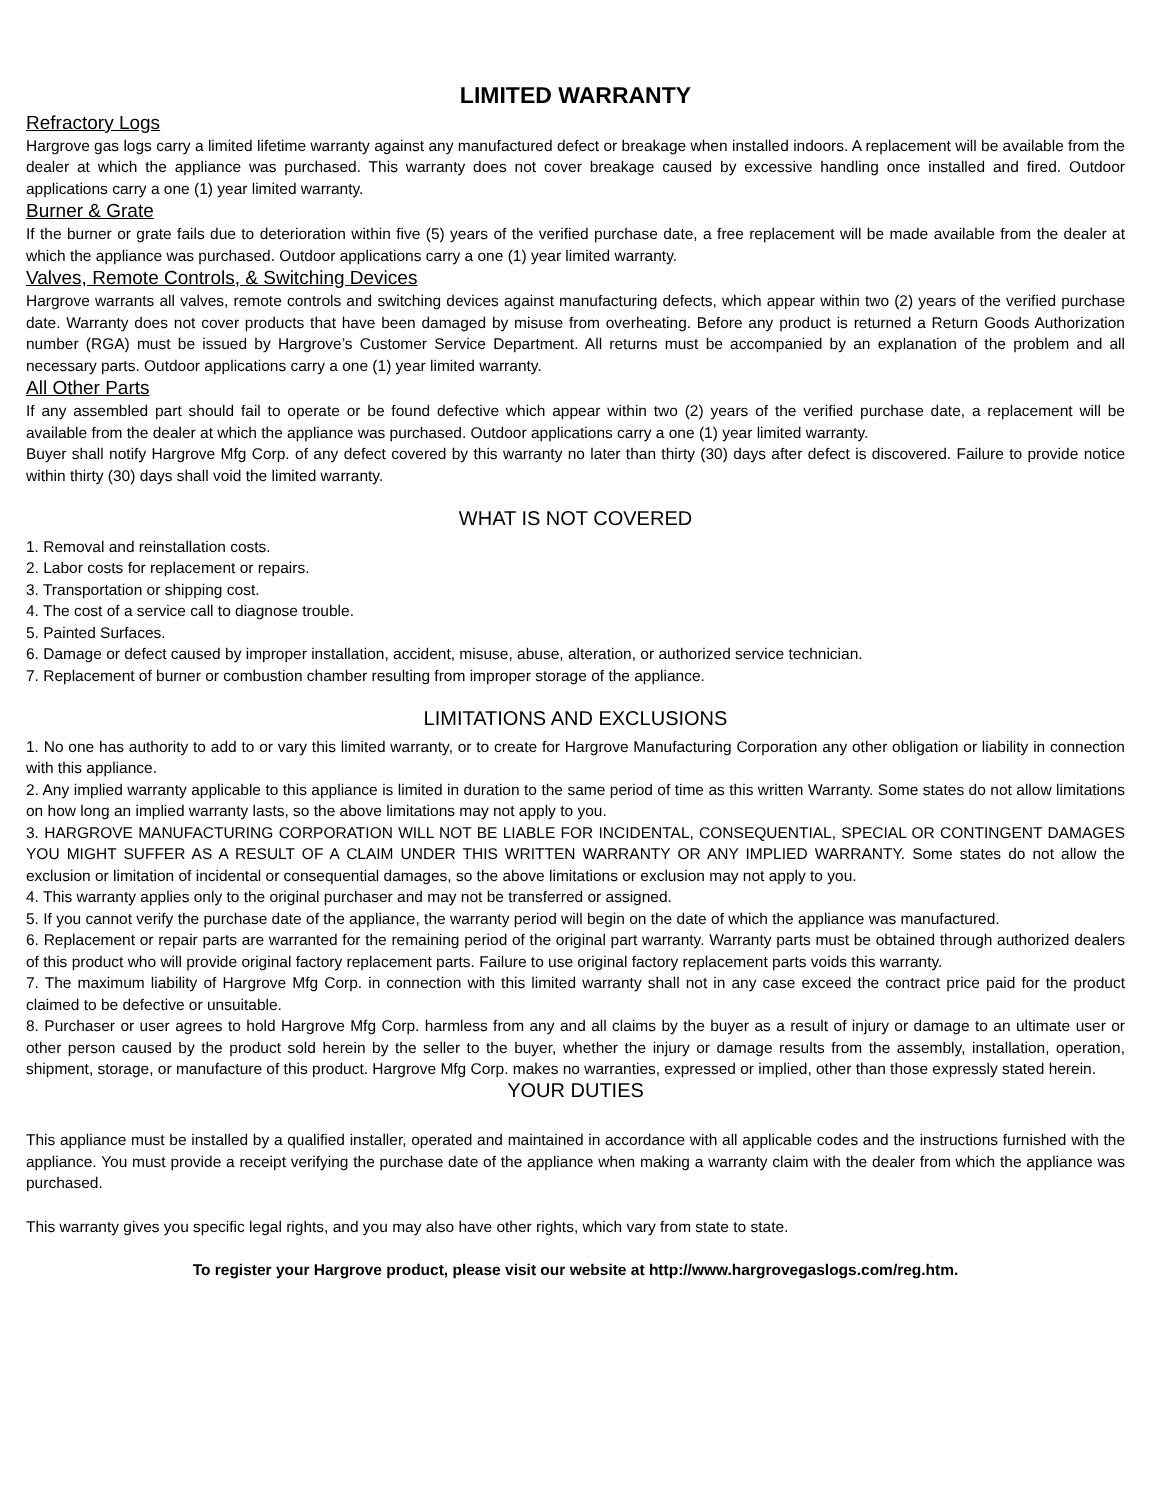LIMITED WARRANTY
Refractory Logs
Hargrove gas logs carry a limited lifetime warranty against any manufactured defect or breakage when installed indoors. A replacement will be available from the dealer at which the appliance was purchased. This warranty does not cover breakage caused by excessive handling once installed and fired. Outdoor applications carry a one (1) year limited warranty.
Burner & Grate
If the burner or grate fails due to deterioration within five (5) years of the verified purchase date, a free replacement will be made available from the dealer at which the appliance was purchased. Outdoor applications carry a one (1) year limited warranty.
Valves, Remote Controls, & Switching Devices
Hargrove warrants all valves, remote controls and switching devices against manufacturing defects, which appear within two (2) years of the verified purchase date. Warranty does not cover products that have been damaged by misuse from overheating. Before any product is returned a Return Goods Authorization number (RGA) must be issued by Hargrove’s Customer Service Department. All returns must be accompanied by an explanation of the problem and all necessary parts. Outdoor applications carry a one (1) year limited warranty.
All Other Parts
If any assembled part should fail to operate or be found defective which appear within two (2) years of the verified purchase date, a replacement will be available from the dealer at which the appliance was purchased. Outdoor applications carry a one (1) year limited warranty.
Buyer shall notify Hargrove Mfg Corp. of any defect covered by this warranty no later than thirty (30) days after defect is discovered. Failure to provide notice within thirty (30) days shall void the limited warranty.
WHAT IS NOT COVERED
1. Removal and reinstallation costs.
2. Labor costs for replacement or repairs.
3. Transportation or shipping cost.
4. The cost of a service call to diagnose trouble.
5. Painted Surfaces.
6. Damage or defect caused by improper installation, accident, misuse, abuse, alteration, or authorized service technician.
7. Replacement of burner or combustion chamber resulting from improper storage of the appliance.
LIMITATIONS AND EXCLUSIONS
1. No one has authority to add to or vary this limited warranty, or to create for Hargrove Manufacturing Corporation any other obligation or liability in connection with this appliance.
2. Any implied warranty applicable to this appliance is limited in duration to the same period of time as this written Warranty. Some states do not allow limitations on how long an implied warranty lasts, so the above limitations may not apply to you.
3. HARGROVE MANUFACTURING CORPORATION WILL NOT BE LIABLE FOR INCIDENTAL, CONSEQUENTIAL, SPECIAL OR CONTINGENT DAMAGES YOU MIGHT SUFFER AS A RESULT OF A CLAIM UNDER THIS WRITTEN WARRANTY OR ANY IMPLIED WARRANTY. Some states do not allow the exclusion or limitation of incidental or consequential damages, so the above limitations or exclusion may not apply to you.
4. This warranty applies only to the original purchaser and may not be transferred or assigned.
5. If you cannot verify the purchase date of the appliance, the warranty period will begin on the date of which the appliance was manufactured.
6. Replacement or repair parts are warranted for the remaining period of the original part warranty. Warranty parts must be obtained through authorized dealers of this product who will provide original factory replacement parts. Failure to use original factory replacement parts voids this warranty.
7. The maximum liability of Hargrove Mfg Corp. in connection with this limited warranty shall not in any case exceed the contract price paid for the product claimed to be defective or unsuitable.
8. Purchaser or user agrees to hold Hargrove Mfg Corp. harmless from any and all claims by the buyer as a result of injury or damage to an ultimate user or other person caused by the product sold herein by the seller to the buyer, whether the injury or damage results from the assembly, installation, operation, shipment, storage, or manufacture of this product. Hargrove Mfg Corp. makes no warranties, expressed or implied, other than those expressly stated herein.
YOUR DUTIES
This appliance must be installed by a qualified installer, operated and maintained in accordance with all applicable codes and the instructions furnished with the appliance. You must provide a receipt verifying the purchase date of the appliance when making a warranty claim with the dealer from which the appliance was purchased.
This warranty gives you specific legal rights, and you may also have other rights, which vary from state to state.
To register your Hargrove product, please visit our website at http://www.hargrovegaslogs.com/reg.htm.